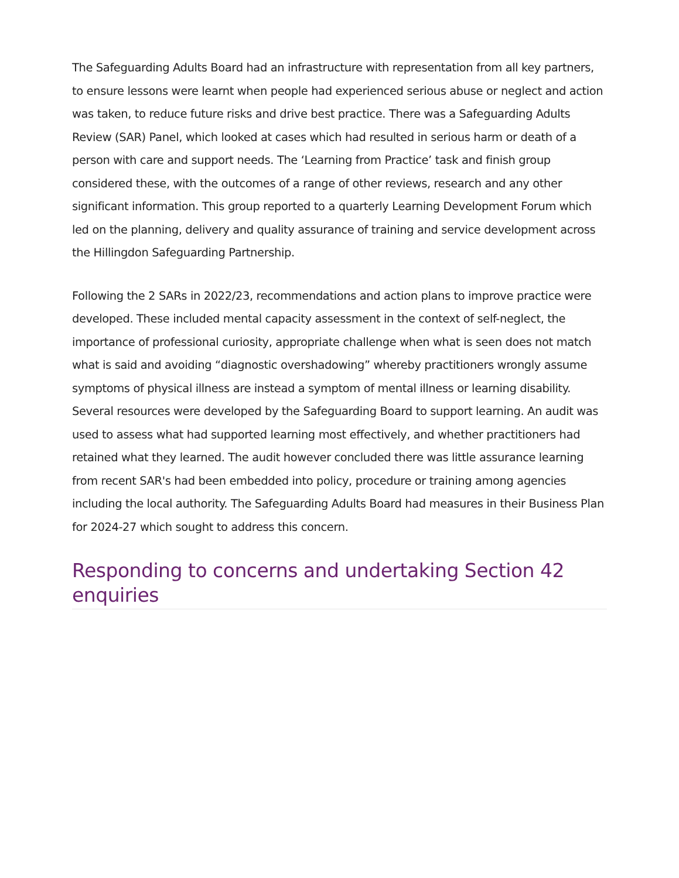The Safeguarding Adults Board had an infrastructure with representation from all key partners, to ensure lessons were learnt when people had experienced serious abuse or neglect and action was taken, to reduce future risks and drive best practice. There was a Safeguarding Adults Review (SAR) Panel, which looked at cases which had resulted in serious harm or death of a person with care and support needs. The ‘Learning from Practice’ task and finish group considered these, with the outcomes of a range of other reviews, research and any other significant information. This group reported to a quarterly Learning Development Forum which led on the planning, delivery and quality assurance of training and service development across the Hillingdon Safeguarding Partnership.
Following the 2 SARs in 2022/23, recommendations and action plans to improve practice were developed. These included mental capacity assessment in the context of self-neglect, the importance of professional curiosity, appropriate challenge when what is seen does not match what is said and avoiding “diagnostic overshadowing” whereby practitioners wrongly assume symptoms of physical illness are instead a symptom of mental illness or learning disability. Several resources were developed by the Safeguarding Board to support learning. An audit was used to assess what had supported learning most effectively, and whether practitioners had retained what they learned. The audit however concluded there was little assurance learning from recent SAR's had been embedded into policy, procedure or training among agencies including the local authority. The Safeguarding Adults Board had measures in their Business Plan for 2024-27 which sought to address this concern.
Responding to concerns and undertaking Section 42 enquiries